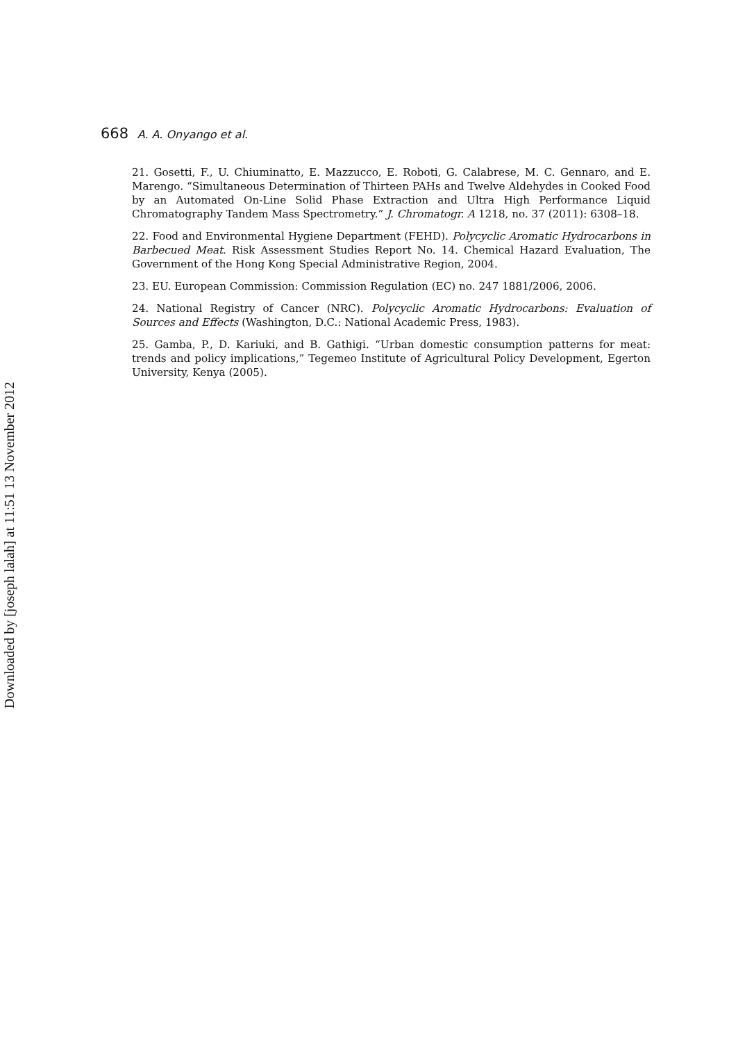668 A. A. Onyango et al.
21. Gosetti, F., U. Chiuminatto, E. Mazzucco, E. Roboti, G. Calabrese, M. C. Gennaro, and E. Marengo. “Simultaneous Determination of Thirteen PAHs and Twelve Aldehydes in Cooked Food by an Automated On-Line Solid Phase Extraction and Ultra High Performance Liquid Chromatography Tandem Mass Spectrometry.” J. Chromatogr. A 1218, no. 37 (2011): 6308–18.
22. Food and Environmental Hygiene Department (FEHD). Polycyclic Aromatic Hydrocarbons in Barbecued Meat. Risk Assessment Studies Report No. 14. Chemical Hazard Evaluation, The Government of the Hong Kong Special Administrative Region, 2004.
23. EU. European Commission: Commission Regulation (EC) no. 247 1881/2006, 2006.
24. National Registry of Cancer (NRC). Polycyclic Aromatic Hydrocarbons: Evaluation of Sources and Effects (Washington, D.C.: National Academic Press, 1983).
25. Gamba, P., D. Kariuki, and B. Gathigi. “Urban domestic consumption patterns for meat: trends and policy implications,” Tegemeo Institute of Agricultural Policy Development, Egerton University, Kenya (2005).
Downloaded by [joseph lalah] at 11:51 13 November 2012